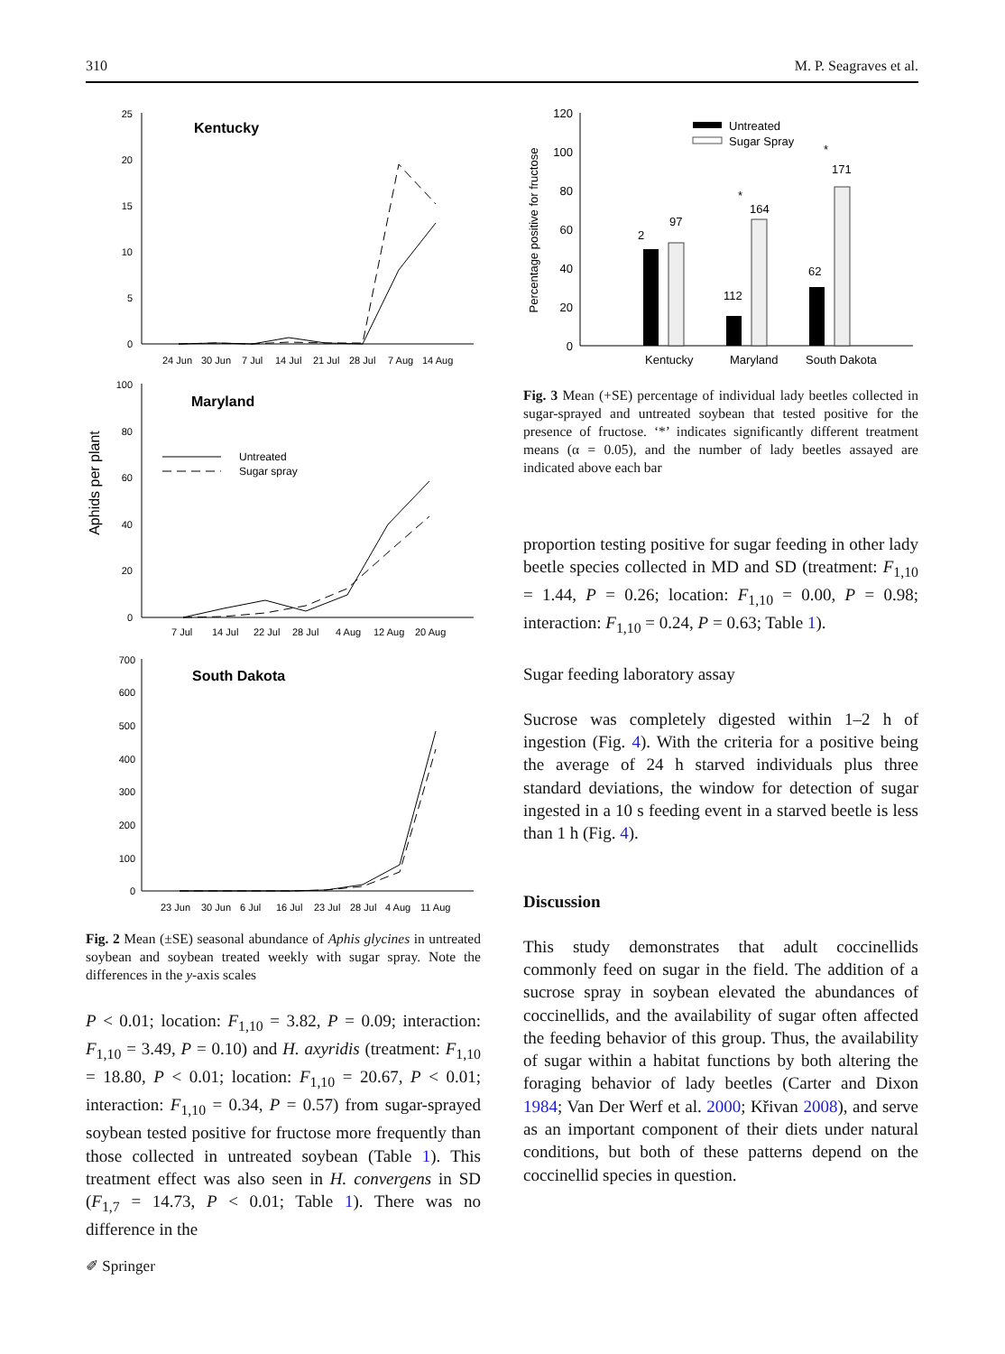310 M. P. Seagraves et al.
Aphids per plant
Kentucky
25
20
15
10
5
0
24 Jun
30 Jun
7 Jul
14 Jul
21 Jul
28 Jul
7 Aug
14 Aug
Maryland
100
80
60
40
20
0
Untreated
Sugar spray
7 Jul
14 Jul
22 Jul
28 Jul
4 Aug
12 Aug
20 Aug
South Dakota
700
600
500
400
300
200
100
0
23 Jun
30 Jun
6 Jul
16 Jul
23 Jul
28 Jul
4 Aug
11 Aug
Fig. 2 Mean (±SE) seasonal abundance of Aphis glycines in untreated soybean and soybean treated weekly with sugar spray. Note the differences in the y-axis scales
P < 0.01; location: F<sub>1,10</sub> = 3.82, P = 0.09; interaction: F<sub>1,10</sub> = 3.49, P = 0.10) and H. axyridis (treatment: F<sub>1,10</sub> = 18.80, P < 0.01; location: F<sub>1,10</sub> = 20.67, P < 0.01; interaction: F<sub>1,10</sub> = 0.34, P = 0.57) from sugar-sprayed soybean tested positive for fructose more frequently than those collected in untreated soybean (Table 1). This treatment effect was also seen in H. convergens in SD (F<sub>1,7</sub> = 14.73, P < 0.01; Table 1). There was no difference in the
Percentage positive for fructose
120
100
80
60
40
20
0
Untreated
Sugar Spray
2
97
112
164
62
171
*
*
Kentucky
Maryland
South Dakota
Fig. 3 Mean (+SE) percentage of individual lady beetles collected in sugar-sprayed and untreated soybean that tested positive for the presence of fructose. ‘*’ indicates significantly different treatment means (α = 0.05), and the number of lady beetles assayed are indicated above each bar
proportion testing positive for sugar feeding in other lady beetle species collected in MD and SD (treatment: F<sub>1,10</sub> = 1.44, P = 0.26; location: F<sub>1,10</sub> = 0.00, P = 0.98; interaction: F<sub>1,10</sub> = 0.24, P = 0.63; Table 1).
Sugar feeding laboratory assay
Sucrose was completely digested within 1–2 h of ingestion (Fig. 4). With the criteria for a positive being the average of 24 h starved individuals plus three standard deviations, the window for detection of sugar ingested in a 10 s feeding event in a starved beetle is less than 1 h (Fig. 4).
Discussion
This study demonstrates that adult coccinellids commonly feed on sugar in the field. The addition of a sucrose spray in soybean elevated the abundances of coccinellids, and the availability of sugar often affected the feeding behavior of this group. Thus, the availability of sugar within a habitat functions by both altering the foraging behavior of lady beetles (Carter and Dixon 1984; Van Der Werf et al. 2000; Křivan 2008), and serve as an important component of their diets under natural conditions, but both of these patterns depend on the coccinellid species in question.
✐ Springer